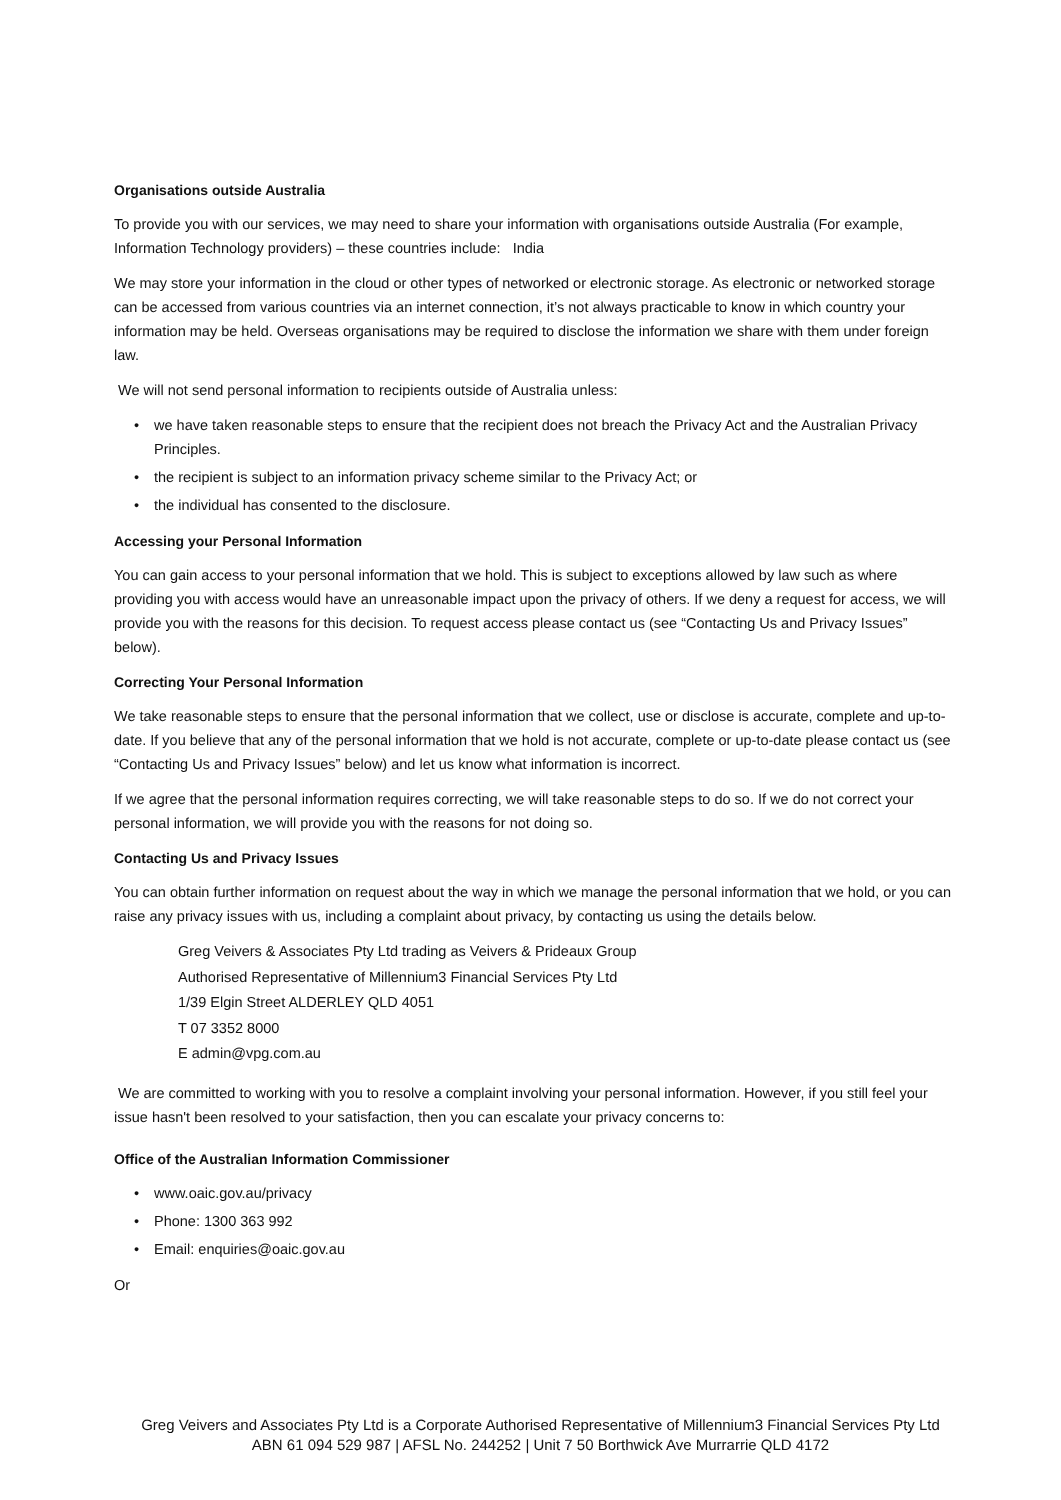Organisations outside Australia
To provide you with our services, we may need to share your information with organisations outside Australia (For example, Information Technology providers) – these countries include: India
We may store your information in the cloud or other types of networked or electronic storage. As electronic or networked storage can be accessed from various countries via an internet connection, it’s not always practicable to know in which country your information may be held. Overseas organisations may be required to disclose the information we share with them under foreign law.
We will not send personal information to recipients outside of Australia unless:
we have taken reasonable steps to ensure that the recipient does not breach the Privacy Act and the Australian Privacy Principles.
the recipient is subject to an information privacy scheme similar to the Privacy Act; or
the individual has consented to the disclosure.
Accessing your Personal Information
You can gain access to your personal information that we hold. This is subject to exceptions allowed by law such as where providing you with access would have an unreasonable impact upon the privacy of others. If we deny a request for access, we will provide you with the reasons for this decision. To request access please contact us (see “Contacting Us and Privacy Issues” below).
Correcting Your Personal Information
We take reasonable steps to ensure that the personal information that we collect, use or disclose is accurate, complete and up-to-date. If you believe that any of the personal information that we hold is not accurate, complete or up-to-date please contact us (see “Contacting Us and Privacy Issues” below) and let us know what information is incorrect.
If we agree that the personal information requires correcting, we will take reasonable steps to do so. If we do not correct your personal information, we will provide you with the reasons for not doing so.
Contacting Us and Privacy Issues
You can obtain further information on request about the way in which we manage the personal information that we hold, or you can raise any privacy issues with us, including a complaint about privacy, by contacting us using the details below.
Greg Veivers & Associates Pty Ltd trading as Veivers & Prideaux Group
Authorised Representative of Millennium3 Financial Services Pty Ltd
1/39 Elgin Street ALDERLEY QLD 4051
T 07 3352 8000
E admin@vpg.com.au
We are committed to working with you to resolve a complaint involving your personal information. However, if you still feel your issue hasn't been resolved to your satisfaction, then you can escalate your privacy concerns to:
Office of the Australian Information Commissioner
www.oaic.gov.au/privacy
Phone: 1300 363 992
Email: enquiries@oaic.gov.au
Or
Greg Veivers and Associates Pty Ltd is a Corporate Authorised Representative of Millennium3 Financial Services Pty Ltd
ABN 61 094 529 987 | AFSL No. 244252 | Unit 7 50 Borthwick Ave Murrarrie QLD 4172